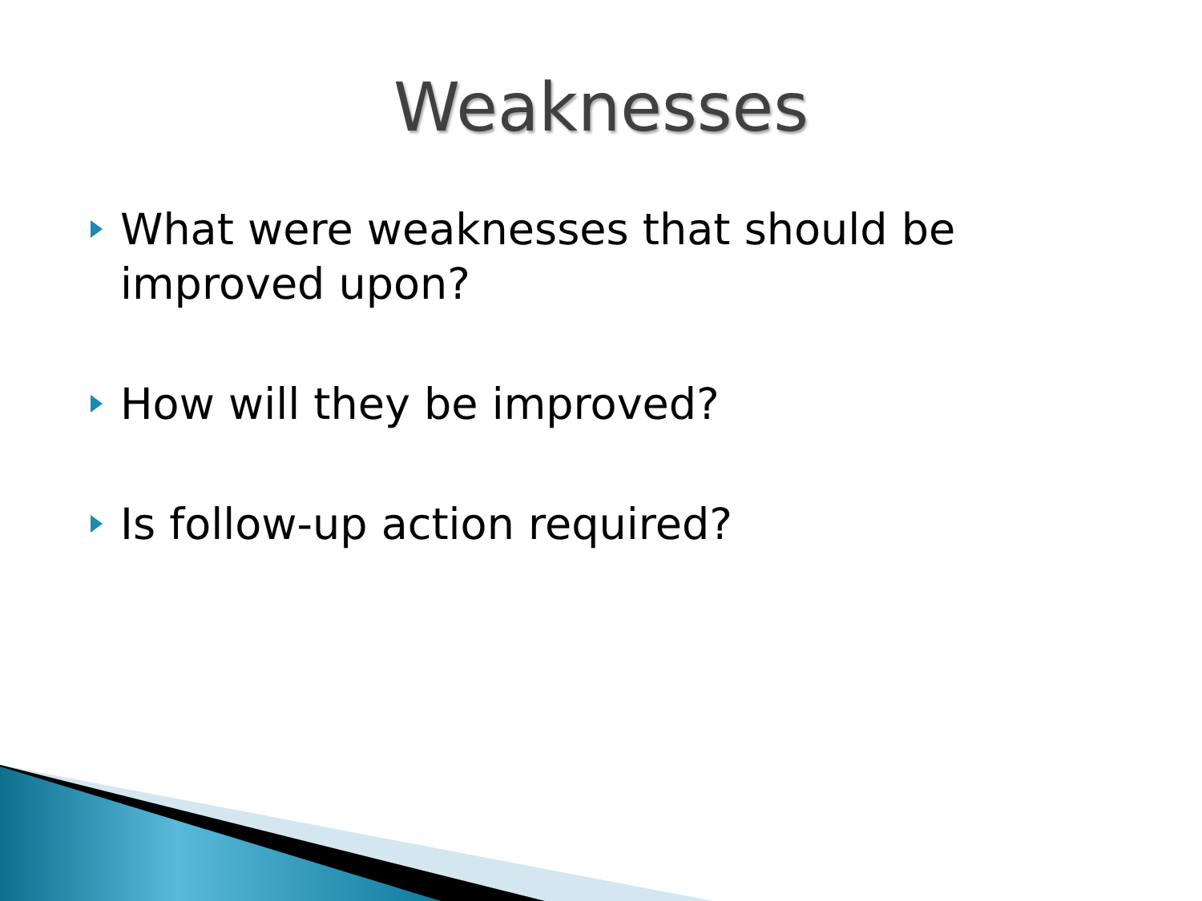Weaknesses
What were weaknesses that should be improved upon?
How will they be improved?
Is follow-up action required?